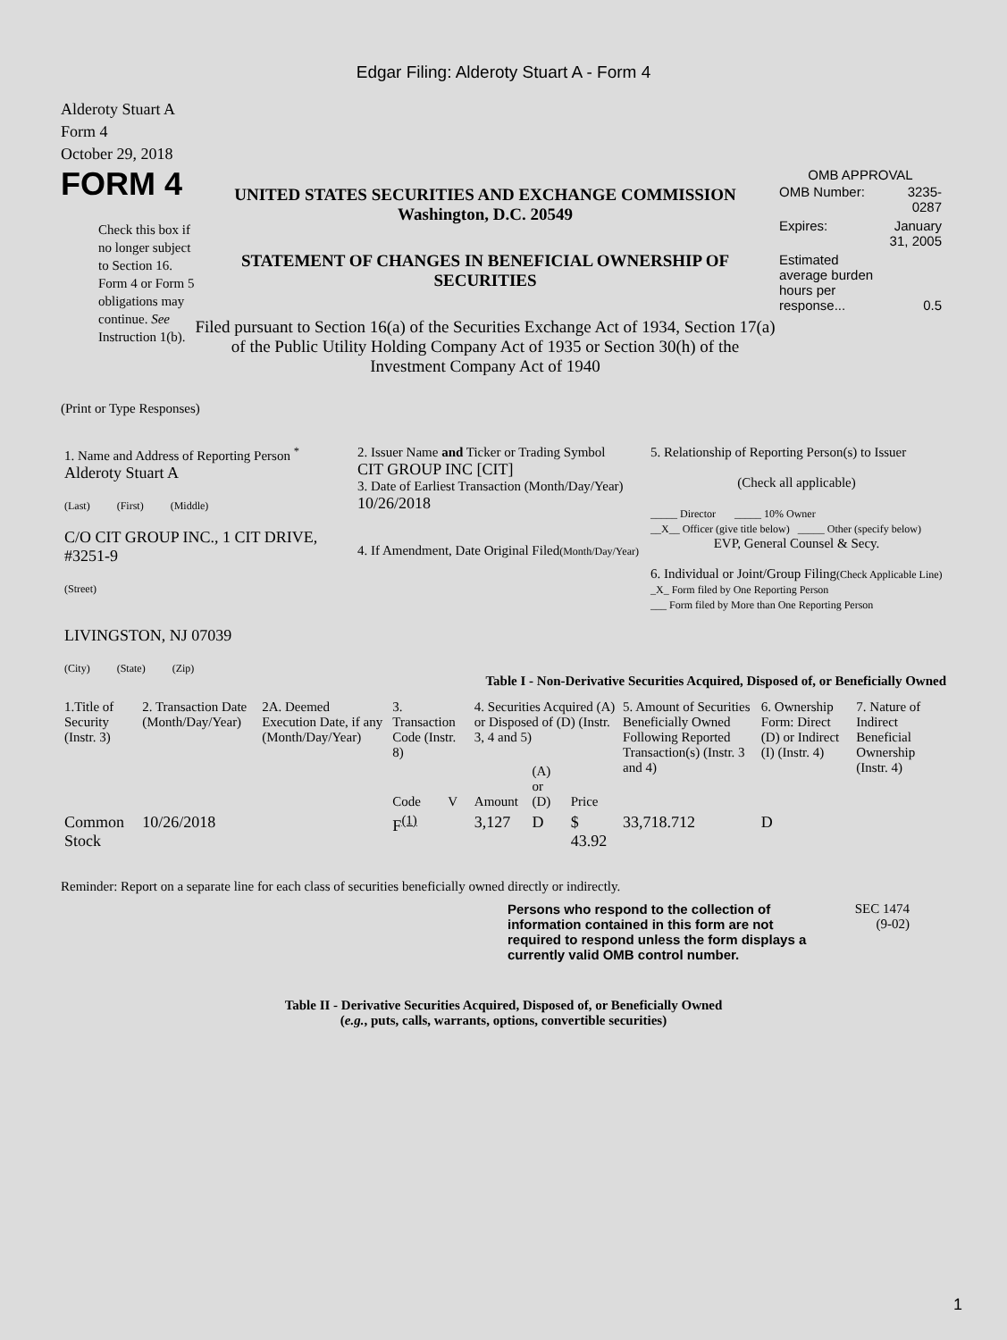Edgar Filing: Alderoty Stuart A - Form 4
Alderoty Stuart A
Form 4
October 29, 2018
FORM 4
Check this box if no longer subject to Section 16. Form 4 or Form 5 obligations may continue. See Instruction 1(b).
UNITED STATES SECURITIES AND EXCHANGE COMMISSION
Washington, D.C. 20549
STATEMENT OF CHANGES IN BENEFICIAL OWNERSHIP OF SECURITIES
Filed pursuant to Section 16(a) of the Securities Exchange Act of 1934, Section 17(a) of the Public Utility Holding Company Act of 1935 or Section 30(h) of the Investment Company Act of 1940
OMB APPROVAL
| OMB Number: | 3235-0287 |
| Expires: | January 31, 2005 |
| Estimated average burden hours per response... | 0.5 |
(Print or Type Responses)
| 1. Name and Address of Reporting Person <sup>*</sup> Alderoty Stuart A (Last) (First) (Middle) C/O CIT GROUP INC., 1 CIT DRIVE, #3251-9 (Street) LIVINGSTON, NJ 07039 (City) (State) (Zip) | 2. Issuer Name and Ticker or Trading Symbol CIT GROUP INC [CIT] 3. Date of Earliest Transaction (Month/Day/Year) 10/26/2018 4. If Amendment, Date Original Filed (Month/Day/Year) | 5. Relationship of Reporting Person(s) to Issuer (Check all applicable) _____ Director _____ 10% Owner __X__ Officer (give title below) _____ Other (specify below) EVP, General Counsel & Secy. 6. Individual or Joint/Group Filing (Check Applicable Line) _X_ Form filed by One Reporting Person ___ Form filed by More than One Reporting Person |
Table I - Non-Derivative Securities Acquired, Disposed of, or Beneficially Owned
| 1.Title of Security (Instr. 3) | 2. Transaction Date (Month/Day/Year) | 2A. Deemed Execution Date, if any (Month/Day/Year) | 3. Transaction Code (Instr. 8) | | 4. Securities Acquired (A) or Disposed of (D) (Instr. 3, 4 and 5) | | | 5. Amount of Securities Beneficially Owned Following Reported Transaction(s) (Instr. 3 and 4) | 6. Ownership Form: Direct (D) or Indirect (I) (Instr. 4) | 7. Nature of Indirect Beneficial Ownership (Instr. 4) |
| --- | --- | --- | --- | --- | --- | --- | --- | --- | --- | --- |
| | | | Code | V | Amount | (A) or (D) | Price | | | |
| Common Stock | 10/26/2018 | | F<sup>(1)</sup> | | 3,127 | D | $ 43.92 | 33,718.712 | D | |
Reminder: Report on a separate line for each class of securities beneficially owned directly or indirectly.
Persons who respond to the collection of information contained in this form are not required to respond unless the form displays a currently valid OMB control number.
SEC 1474
(9-02)
Table II - Derivative Securities Acquired, Disposed of, or Beneficially Owned
(e.g., puts, calls, warrants, options, convertible securities)
1